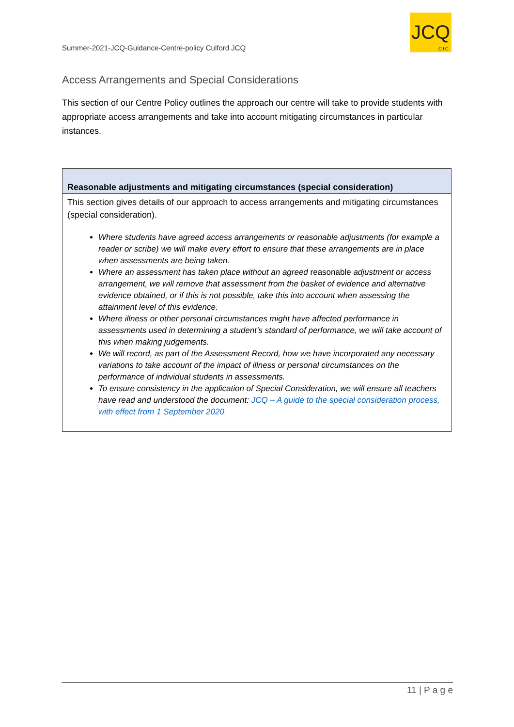Summer-2021-JCQ-Guidance-Centre-policy Culford JCQ
JCQ
CIC
Access Arrangements and Special Considerations
This section of our Centre Policy outlines the approach our centre will take to provide students with appropriate access arrangements and take into account mitigating circumstances in particular instances.
| Reasonable adjustments and mitigating circumstances (special consideration) |
| --- |
| This section gives details of our approach to access arrangements and mitigating circumstances (special consideration). Where students have agreed access arrangements or reasonable adjustments (for example a reader or scribe) we will make every effort to ensure that these arrangements are in place when assessments are being taken. Where an assessment has taken place without an agreed reasonable adjustment or access arrangement, we will remove that assessment from the basket of evidence and alternative evidence obtained, or if this is not possible, take this into account when assessing the attainment level of this evidence. Where illness or other personal circumstances might have affected performance in assessments used in determining a student’s standard of performance, we will take account of this when making judgements. We will record, as part of the Assessment Record, how we have incorporated any necessary variations to take account of the impact of illness or personal circumstances on the performance of individual students in assessments. To ensure consistency in the application of Special Consideration, we will ensure all teachers have read and understood the document: JCQ – A guide to the special consideration process, with effect from 1 September 2020 |
11 | P a g e